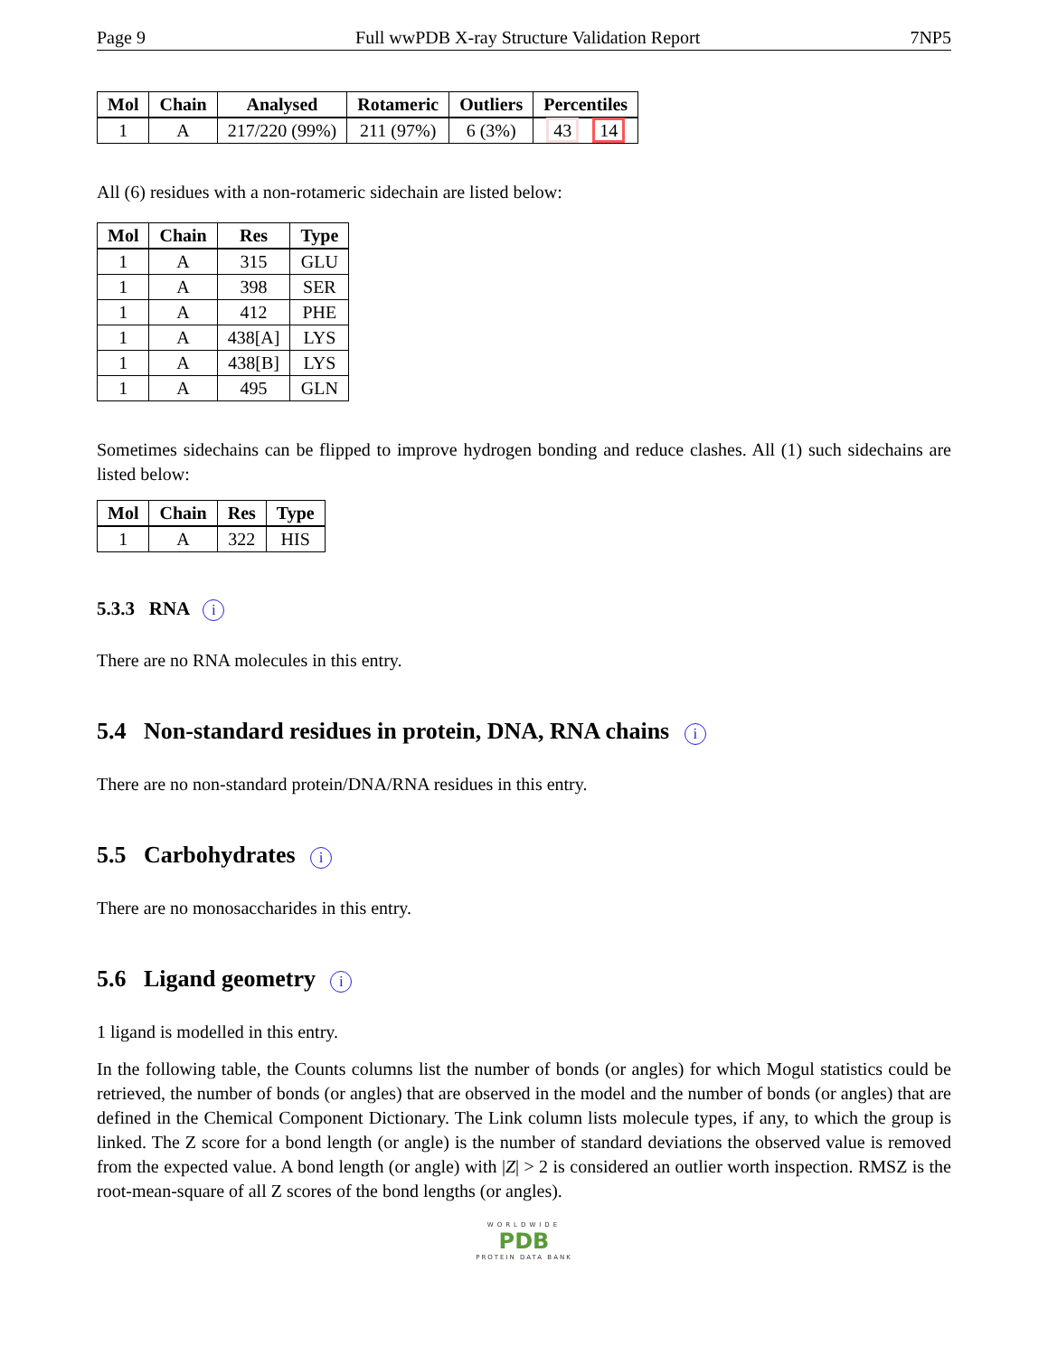Page 9 Full wwPDB X-ray Structure Validation Report 7NP5
| Mol | Chain | Analysed | Rotameric | Outliers | Percentiles |
| --- | --- | --- | --- | --- | --- |
| 1 | A | 217/220 (99%) | 211 (97%) | 6 (3%) | 43 14 |
All (6) residues with a non-rotameric sidechain are listed below:
| Mol | Chain | Res | Type |
| --- | --- | --- | --- |
| 1 | A | 315 | GLU |
| 1 | A | 398 | SER |
| 1 | A | 412 | PHE |
| 1 | A | 438[A] | LYS |
| 1 | A | 438[B] | LYS |
| 1 | A | 495 | GLN |
Sometimes sidechains can be flipped to improve hydrogen bonding and reduce clashes. All (1) such sidechains are listed below:
| Mol | Chain | Res | Type |
| --- | --- | --- | --- |
| 1 | A | 322 | HIS |
5.3.3 RNA i
There are no RNA molecules in this entry.
5.4 Non-standard residues in protein, DNA, RNA chains i
There are no non-standard protein/DNA/RNA residues in this entry.
5.5 Carbohydrates i
There are no monosaccharides in this entry.
5.6 Ligand geometry i
1 ligand is modelled in this entry.
In the following table, the Counts columns list the number of bonds (or angles) for which Mogul statistics could be retrieved, the number of bonds (or angles) that are observed in the model and the number of bonds (or angles) that are defined in the Chemical Component Dictionary. The Link column lists molecule types, if any, to which the group is linked. The Z score for a bond length (or angle) is the number of standard deviations the observed value is removed from the expected value. A bond length (or angle) with |Z| > 2 is considered an outlier worth inspection. RMSZ is the root-mean-square of all Z scores of the bond lengths (or angles).
WORLDWIDE
PDB
PROTEIN DATA BANK